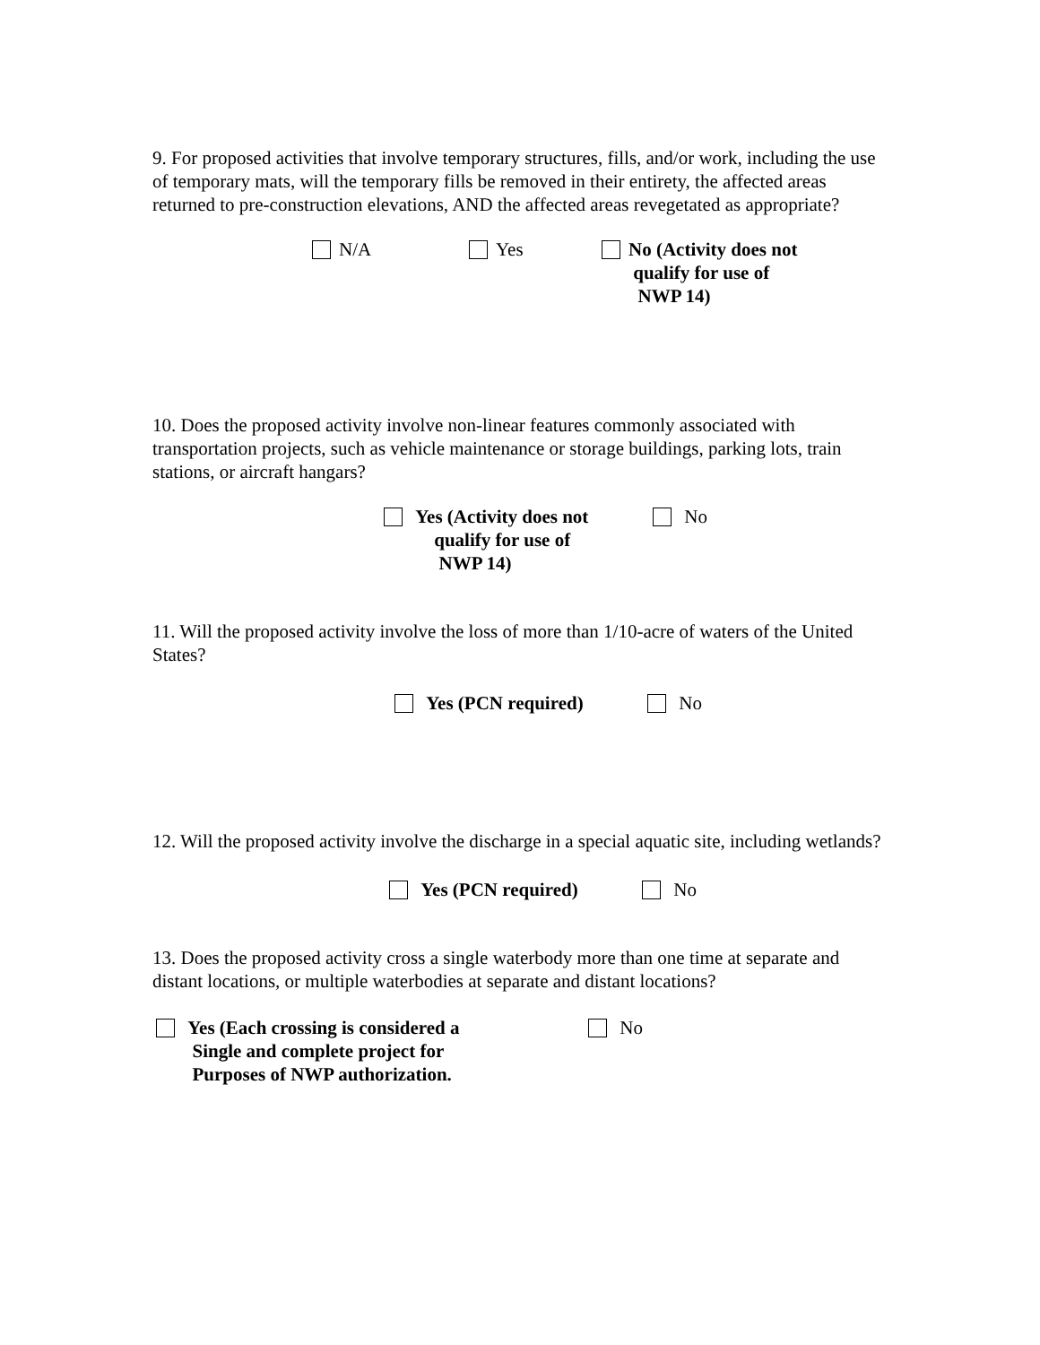9. For proposed activities that involve temporary structures, fills, and/or work, including the use of temporary mats, will the temporary fills be removed in their entirety, the affected areas returned to pre-construction elevations, AND the affected areas revegetated as appropriate?
N/A Yes No (Activity does not
qualify for use of
NWP 14)
10. Does the proposed activity involve non-linear features commonly associated with transportation projects, such as vehicle maintenance or storage buildings, parking lots, train stations, or aircraft hangars?
Yes (Activity does not
qualify for use of
NWP 14)
No
11. Will the proposed activity involve the loss of more than 1/10-acre of waters of the United States?
Yes (PCN required) No
12. Will the proposed activity involve the discharge in a special aquatic site, including wetlands?
Yes (PCN required) No
13. Does the proposed activity cross a single waterbody more than one time at separate and distant locations, or multiple waterbodies at separate and distant locations?
Yes (Each crossing is considered a
Single and complete project for
Purposes of NWP authorization.
No